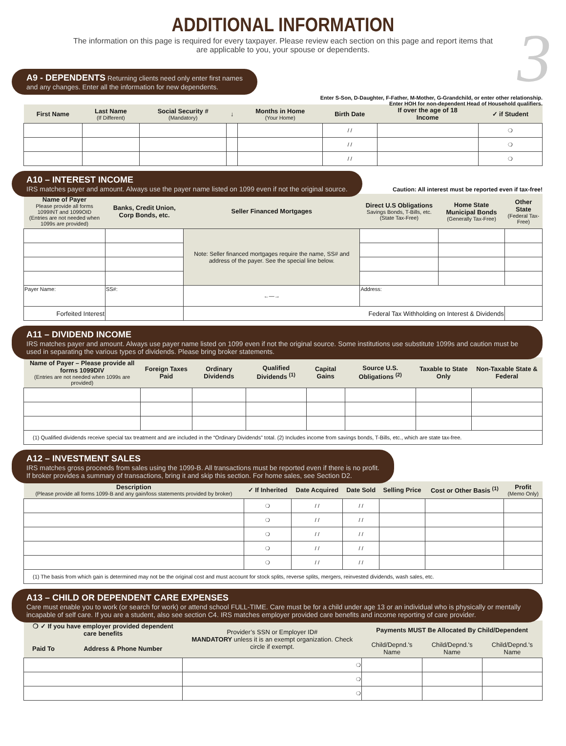3
ADDITIONAL INFORMATION
The information on this page is required for every taxpayer. Please review each section on this page and report items that are applicable to you, your spouse or dependents.
A9 - DEPENDENTS Returning clients need only enter first names
and any changes. Enter all the information for new dependents.
Enter S-Son, D-Daughter, F-Father, M-Mother, G-Grandchild, or enter other relationship.
Enter HOH for non-dependent Head of Household qualifiers.
| First Name | Last Name (If Different) | Social Security # (Mandatory) | ↓ | Months in Home (Your Home) | Birth Date | If over the age of 18 Income | ✓ if Student |
| --- | --- | --- | --- | --- | --- | --- | --- |
| | | | | | / / | | ❍ |
| | | | | | / / | | ❍ |
| | | | | | / / | | ❍ |
A10 – INTEREST INCOME
IRS matches payer and amount. Always use the payer name listed on 1099 even if not the original source.
Caution: All interest must be reported even if tax-free!
| Name of Payer Please provide all forms 1099INT and 1099OID (Entries are not needed when 1099s are provided) | Banks, Credit Union, Corp Bonds, etc. | Seller Financed Mortgages | Direct U.S Obligations Savings Bonds, T-Bills, etc. (State Tax-Free) | Home State Municipal Bonds (Generally Tax-Free) | Other State (Federal Tax-Free) |
| --- | --- | --- | --- | --- | --- |
| | | Note: Seller financed mortgages require the name, SS# and address of the payer. See the special line below. | | | |
| Payer Name: | SS#: | ←—→ | Address: | | |
| Forfeited Interest | | Federal Tax Withholding on Interest & Dividends | | | |
A11 – DIVIDEND INCOME
IRS matches payer and amount. Always use payer name listed on 1099 even if not the original source. Some institutions use substitute 1099s and caution must be used in separating the various types of dividends. Please bring broker statements.
| Name of Payer – Please provide all forms 1099DIV (Entries are not needed when 1099s are provided) | Foreign Taxes Paid | Ordinary Dividends | Qualified Dividends <sup>(1)</sup> | Capital Gains | Source U.S. Obligations <sup>(2)</sup> | Taxable to State Only | Non-Taxable State & Federal |
| --- | --- | --- | --- | --- | --- | --- | --- |
| (1) Qualified dividends receive special tax treatment and are included in the “Ordinary Dividends” total. (2) Includes income from savings bonds, T-Bills, etc., which are state tax-free. | | | | | | | |
A12 – INVESTMENT SALES
IRS matches gross proceeds from sales using the 1099-B. All transactions must be reported even if there is no profit.
If broker provides a summary of transactions, bring it and skip this section. For home sales, see Section D2.
| Description (Please provide all forms 1099-B and any gain/loss statements provided by broker) | ✓ If Inherited | Date Acquired | Date Sold | Selling Price | Cost or Other Basis <sup>(1)</sup> | Profit (Memo Only) |
| --- | --- | --- | --- | --- | --- | --- |
| | ❍ | / / | / / | | | |
| | ❍ | / / | / / | | | |
| | ❍ | / / | / / | | | |
| | ❍ | / / | / / | | | |
| | ❍ | / / | / / | | | |
| (1) The basis from which gain is determined may not be the original cost and must account for stock splits, reverse splits, mergers, reinvested dividends, wash sales, etc. | | | | | | |
A13 – CHILD OR DEPENDENT CARE EXPENSES
Care must enable you to work (or search for work) or attend school FULL-TIME. Care must be for a child under age 13 or an individual who is physically or mentally incapable of self care. If you are a student, also see section C4. IRS matches employer provided care benefits and income reporting of care provider.
| ❍ ✓ If you have employer provided dependent care benefits | | Provider’s SSN or Employer ID# MANDATORY unless it is an exempt organization. Check circle if exempt. | Payments MUST Be Allocated By Child/Dependent | | |
| --- | --- | --- | --- | --- | --- |
| Paid To | Address & Phone Number | | Child/Depnd.'s Name | Child/Depnd.'s Name | Child/Depnd.'s Name |
| | | ❍ | | | |
| | | ❍ | | | |
| | | ❍ | | | |